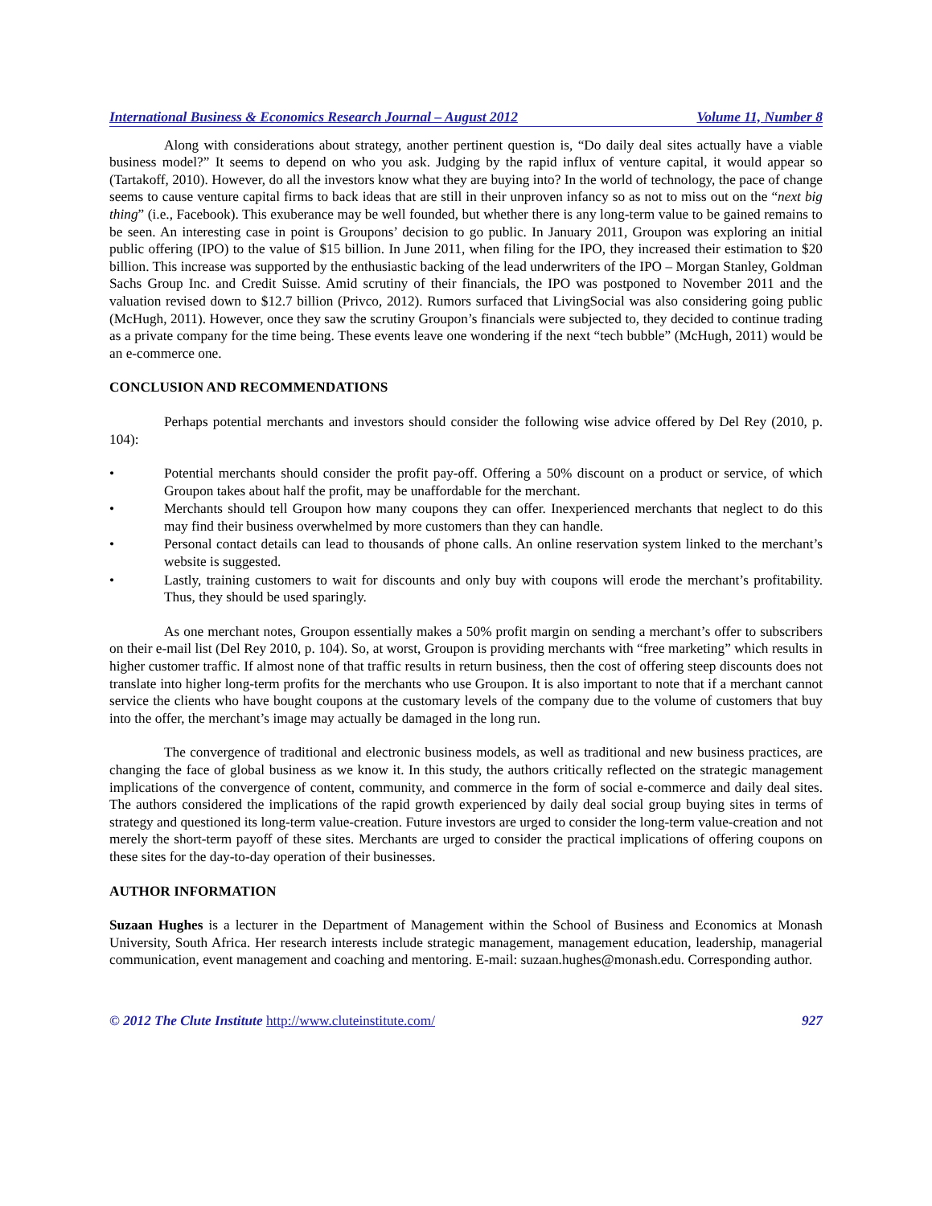International Business & Economics Research Journal – August 2012 Volume 11, Number 8
Along with considerations about strategy, another pertinent question is, “Do daily deal sites actually have a viable business model?” It seems to depend on who you ask. Judging by the rapid influx of venture capital, it would appear so (Tartakoff, 2010). However, do all the investors know what they are buying into? In the world of technology, the pace of change seems to cause venture capital firms to back ideas that are still in their unproven infancy so as not to miss out on the “next big thing” (i.e., Facebook). This exuberance may be well founded, but whether there is any long-term value to be gained remains to be seen. An interesting case in point is Groupons’ decision to go public. In January 2011, Groupon was exploring an initial public offering (IPO) to the value of $15 billion. In June 2011, when filing for the IPO, they increased their estimation to $20 billion. This increase was supported by the enthusiastic backing of the lead underwriters of the IPO – Morgan Stanley, Goldman Sachs Group Inc. and Credit Suisse. Amid scrutiny of their financials, the IPO was postponed to November 2011 and the valuation revised down to $12.7 billion (Privco, 2012). Rumors surfaced that LivingSocial was also considering going public (McHugh, 2011). However, once they saw the scrutiny Groupon’s financials were subjected to, they decided to continue trading as a private company for the time being. These events leave one wondering if the next “tech bubble” (McHugh, 2011) would be an e-commerce one.
CONCLUSION AND RECOMMENDATIONS
Perhaps potential merchants and investors should consider the following wise advice offered by Del Rey (2010, p. 104):
• Potential merchants should consider the profit pay-off. Offering a 50% discount on a product or service, of which Groupon takes about half the profit, may be unaffordable for the merchant.
• Merchants should tell Groupon how many coupons they can offer. Inexperienced merchants that neglect to do this may find their business overwhelmed by more customers than they can handle.
• Personal contact details can lead to thousands of phone calls. An online reservation system linked to the merchant’s website is suggested.
• Lastly, training customers to wait for discounts and only buy with coupons will erode the merchant’s profitability. Thus, they should be used sparingly.
As one merchant notes, Groupon essentially makes a 50% profit margin on sending a merchant’s offer to subscribers on their e-mail list (Del Rey 2010, p. 104). So, at worst, Groupon is providing merchants with “free marketing” which results in higher customer traffic. If almost none of that traffic results in return business, then the cost of offering steep discounts does not translate into higher long-term profits for the merchants who use Groupon. It is also important to note that if a merchant cannot service the clients who have bought coupons at the customary levels of the company due to the volume of customers that buy into the offer, the merchant’s image may actually be damaged in the long run.
The convergence of traditional and electronic business models, as well as traditional and new business practices, are changing the face of global business as we know it. In this study, the authors critically reflected on the strategic management implications of the convergence of content, community, and commerce in the form of social e-commerce and daily deal sites. The authors considered the implications of the rapid growth experienced by daily deal social group buying sites in terms of strategy and questioned its long-term value-creation. Future investors are urged to consider the long-term value-creation and not merely the short-term payoff of these sites. Merchants are urged to consider the practical implications of offering coupons on these sites for the day-to-day operation of their businesses.
AUTHOR INFORMATION
Suzaan Hughes is a lecturer in the Department of Management within the School of Business and Economics at Monash University, South Africa. Her research interests include strategic management, management education, leadership, managerial communication, event management and coaching and mentoring. E-mail: suzaan.hughes@monash.edu. Corresponding author.
© 2012 The Clute Institute http://www.cluteinstitute.com/ 927